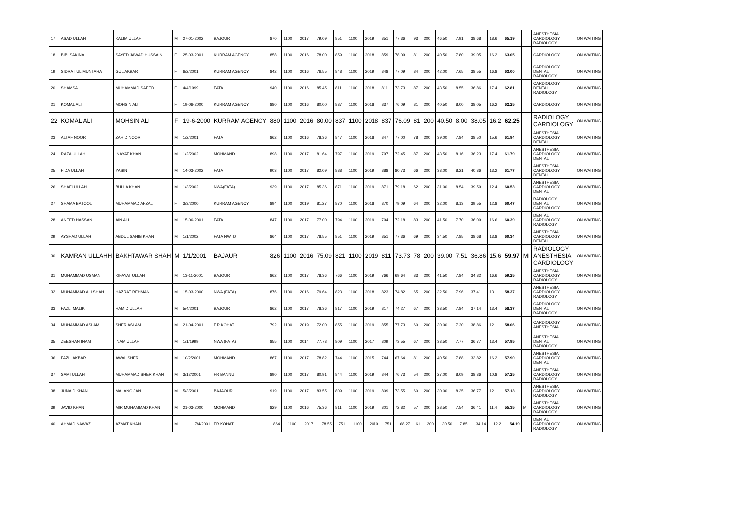| 17 | ASAD ULLAH | KALIM ULLAH | M | 27-01-2002 | BAJOUR | 870 | 1100 | 2017 | 79.09 | 851 | 1100 | 2019 | 851 | 77.36 | 93 | 200 | 46.50 | 7.91 | 38.68 | 18.6 | 65.19 | | ANESTHESIA CARDIOLOGY RADIOLOGY | ON WAITING |
| 18 | BIBI SAKINA | SAYED JAWAD HUSSAIN | F | 25-03-2001 | KURRAM AGENCY | 858 | 1100 | 2016 | 78.00 | 859 | 1100 | 2018 | 859 | 78.09 | 81 | 200 | 40.50 | 7.80 | 39.05 | 16.2 | 63.05 | | CARDIOLOGY | ON WAITING |
| 19 | SIDRAT UL MUNTAHA | GUL AKBAR | F | 6/2/2001 | KURRAM AGENCY | 842 | 1100 | 2016 | 76.55 | 848 | 1100 | 2019 | 848 | 77.09 | 84 | 200 | 42.00 | 7.65 | 38.55 | 16.8 | 63.00 | | CARDIOLOGY DENTAL RADIOLOGY | ON WAITING |
| 20 | SHAMSA | MUHAMMAD SAEED | F | 4/4/1999 | FATA | 940 | 1100 | 2016 | 85.45 | 811 | 1100 | 2018 | 811 | 73.73 | 87 | 200 | 43.50 | 8.55 | 36.86 | 17.4 | 62.81 | | CARDIOLOGY DENTAL RADIOLOGY | ON WAITING |
| 21 | KOMAL ALI | MOHSIN ALI | F | 19-06-2000 | KURRAM AGENCY | 880 | 1100 | 2016 | 80.00 | 837 | 1100 | 2018 | 837 | 76.09 | 81 | 200 | 40.50 | 8.00 | 38.05 | 16.2 | 62.25 | | CARDIOLOGY | ON WAITING |
| 22 | KOMAL ALI | MOHSIN ALI | F | 19-6-2000 | KURRAM AGENCY | 880 | 1100 | 2016 | 80.00 | 837 | 1100 | 2018 | 837 | 76.09 | 81 | 200 | 40.50 | 8.00 | 38.05 | 16.2 | 62.25 | | RADIOLOGY CARDIOLOGY | ON WAITING |
| 23 | ALTAF NOOR | ZAHID NOOR | M | 1/2/2001 | FATA | 862 | 1100 | 2016 | 78.36 | 847 | 1100 | 2018 | 847 | 77.00 | 78 | 200 | 39.00 | 7.84 | 38.50 | 15.6 | 61.94 | | ANESTHESIA CARDIOLOGY DENTAL | ON WAITING |
| 24 | RAZA ULLAH | INAYAT KHAN | M | 1/2/2002 | MOHMAND | 898 | 1100 | 2017 | 81.64 | 797 | 1100 | 2019 | 797 | 72.45 | 87 | 200 | 43.50 | 8.16 | 36.23 | 17.4 | 61.79 | | ANESTHESIA CARDIOLOGY DENTAL | ON WAITING |
| 25 | FIDA ULLAH | YASIN | M | 14-03-2002 | FATA | 903 | 1100 | 2017 | 82.09 | 888 | 1100 | 2019 | 888 | 80.73 | 66 | 200 | 33.00 | 8.21 | 40.36 | 13.2 | 61.77 | | ANESTHESIA CARDIOLOGY DENTAL | ON WAITING |
| 26 | SHAFI ULLAH | BULLA KHAN | M | 1/3/2002 | NWA(FATA) | 939 | 1100 | 2017 | 85.36 | 871 | 1100 | 2019 | 871 | 79.18 | 62 | 200 | 31.00 | 8.54 | 39.59 | 12.4 | 60.53 | | ANESTHESIA CARDIOLOGY DENTAL | ON WAITING |
| 27 | SHAMA BATOOL | MUHAMMAD AFZAL | F | 3/3/2000 | KURRAM AGENCY | 894 | 1100 | 2019 | 81.27 | 870 | 1100 | 2018 | 870 | 79.09 | 64 | 200 | 32.00 | 8.13 | 39.55 | 12.8 | 60.47 | | RADIOLOGY DENTAL CARDIOLOGY | ON WAITING |
| 28 | ANEED HASSAN | AIN ALI | M | 15-06-2001 | FATA | 847 | 1100 | 2017 | 77.00 | 794 | 1100 | 2019 | 794 | 72.18 | 83 | 200 | 41.50 | 7.70 | 36.09 | 16.6 | 60.39 | | DENTAL CARDIOLOGY RADIOLOGY | ON WAITING |
| 29 | AYSHAD ULLAH | ABDUL SAHIB KHAN | M | 1/1/2002 | FATA NWTD | 864 | 1100 | 2017 | 78.55 | 851 | 1100 | 2019 | 851 | 77.36 | 69 | 200 | 34.50 | 7.85 | 38.68 | 13.8 | 60.34 | | ANESTHESIA CARDIOLOGY DENTAL | ON WAITING |
| 30 | KAMRAN ULLAHH | BAKHTAWAR SHAH | M | 1/1/2001 | BAJAUR | 826 | 1100 | 2016 | 75.09 | 821 | 1100 | 2019 | 811 | 73.73 | 78 | 200 | 39.00 | 7.51 | 36.86 | 15.6 | 59.97 | MI | RADIOLOGY ANESTHESIA CARDIOLOGY | ON WAITING |
| 31 | MUHAMMAD USMAN | KIFAYAT ULLAH | M | 13-11-2001 | BAJOUR | 862 | 1100 | 2017 | 78.36 | 766 | 1100 | 2019 | 766 | 69.64 | 83 | 200 | 41.50 | 7.84 | 34.82 | 16.6 | 59.25 | | ANESTHESIA CARDIOLOGY RADIOLOGY | ON WAITING |
| 32 | MUHAMMAD ALI SHAH | HAZRAT REHMAN | M | 15-03-2000 | NWA (FATA) | 876 | 1100 | 2016 | 79.64 | 823 | 1100 | 2018 | 823 | 74.82 | 65 | 200 | 32.50 | 7.96 | 37.41 | 13 | 58.37 | | ANESTHESIA CARDIOLOGY RADIOLOGY | ON WAITING |
| 33 | FAZLI MALIK | HAMID ULLAH | M | 5/4/2001 | BAJOUR | 862 | 1100 | 2017 | 78.36 | 817 | 1100 | 2019 | 817 | 74.27 | 67 | 200 | 33.50 | 7.84 | 37.14 | 13.4 | 58.37 | | CARDIOLOGY DENTAL RADIOLOGY | ON WAITING |
| 34 | MUHAMMAD ASLAM | SHER ASLAM | M | 21-04-2001 | F.R KOHAT | 792 | 1100 | 2019 | 72.00 | 855 | 1100 | 2019 | 855 | 77.73 | 60 | 200 | 30.00 | 7.20 | 38.86 | 12 | 58.06 | | CARDIOLOGY ANESTHESIA | ON WAITING |
| 35 | ZEESHAN INAM | INAM ULLAH | M | 1/1/1999 | NWA (FATA) | 855 | 1100 | 2014 | 77.73 | 809 | 1100 | 2017 | 809 | 73.55 | 67 | 200 | 33.50 | 7.77 | 36.77 | 13.4 | 57.95 | | ANESTHESIA DENTAL RADIOLOGY | ON WAITING |
| 36 | FAZLI AKBAR | AWAL SHER | M | 10/2/2001 | MOHMAND | 867 | 1100 | 2017 | 78.82 | 744 | 1100 | 2015 | 744 | 67.64 | 81 | 200 | 40.50 | 7.88 | 33.82 | 16.2 | 57.90 | | ANESTHESIA CARDIOLOGY DENTAL | ON WAITING |
| 37 | SAMI ULLAH | MUHAMMAD SHER KHAN | M | 3/12/2001 | FR BANNU | 890 | 1100 | 2017 | 80.91 | 844 | 1100 | 2019 | 844 | 76.73 | 54 | 200 | 27.00 | 8.09 | 38.36 | 10.8 | 57.25 | | ANESTHESIA CARDIOLOGY RADIOLOGY | ON WAITING |
| 38 | JUNAID KHAN | MALANG JAN | M | 5/3/2001 | BAJAOUR | 919 | 1100 | 2017 | 83.55 | 809 | 1100 | 2019 | 809 | 73.55 | 60 | 200 | 30.00 | 8.35 | 36.77 | 12 | 57.13 | | ANESTHESIA CARDIOLOGY RADIOLOGY | ON WAITING |
| 39 | JAVID KHAN | MIR MUHAMMAD KHAN | M | 21-03-2000 | MOHMAND | 829 | 1100 | 2016 | 75.36 | 811 | 1100 | 2019 | 801 | 72.82 | 57 | 200 | 28.50 | 7.54 | 36.41 | 11.4 | 55.35 | MI | ANESTHESIA CARDIOLOGY RADIOLOGY | ON WAITING |
| 40 | AHMAD NAWAZ | AZMAT KHAN | M | 7/4/2001 | FR KOHAT | 864 | 1100 | 2017 | 78.55 | 751 | 1100 | 2019 | 751 | 68.27 | 61 | 200 | 30.50 | 7.85 | 34.14 | 12.2 | 54.19 | | DENTAL CARDIOLOGY RADIOLOGY | ON WAITING |